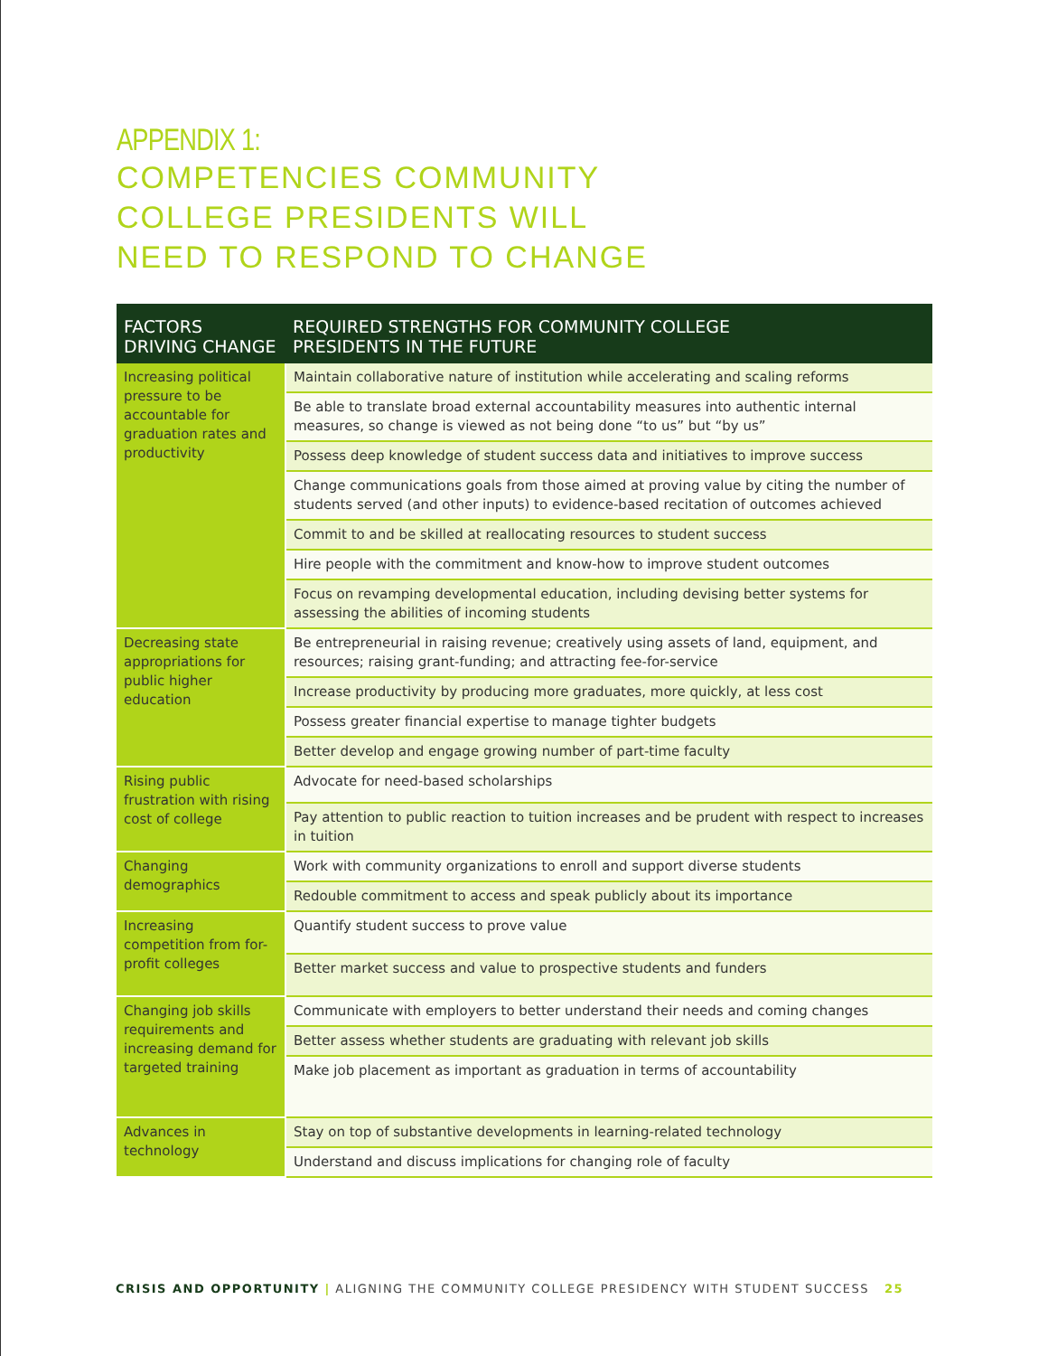APPENDIX 1:
COMPETENCIES COMMUNITY
COLLEGE PRESIDENTS WILL
NEED TO RESPOND TO CHANGE
| FACTORS DRIVING CHANGE | REQUIRED STRENGTHS FOR COMMUNITY COLLEGE PRESIDENTS IN THE FUTURE |
| --- | --- |
| Increasing political pressure to be accountable for graduation rates and productivity | Maintain collaborative nature of institution while accelerating and scaling reforms |
| | Be able to translate broad external accountability measures into authentic internal measures, so change is viewed as not being done “to us” but “by us” |
| | Possess deep knowledge of student success data and initiatives to improve success |
| | Change communications goals from those aimed at proving value by citing the number of students served (and other inputs) to evidence-based recitation of outcomes achieved |
| | Commit to and be skilled at reallocating resources to student success |
| | Hire people with the commitment and know-how to improve student outcomes |
| | Focus on revamping developmental education, including devising better systems for assessing the abilities of incoming students |
| Decreasing state appropriations for public higher education | Be entrepreneurial in raising revenue; creatively using assets of land, equipment, and resources; raising grant-funding; and attracting fee-for-service |
| | Increase productivity by producing more graduates, more quickly, at less cost |
| | Possess greater financial expertise to manage tighter budgets |
| | Better develop and engage growing number of part-time faculty |
| Rising public frustration with rising cost of college | Advocate for need-based scholarships |
| | Pay attention to public reaction to tuition increases and be prudent with respect to increases in tuition |
| Changing demographics | Work with community organizations to enroll and support diverse students |
| | Redouble commitment to access and speak publicly about its importance |
| Increasing competition from for-profit colleges | Quantify student success to prove value |
| | Better market success and value to prospective students and funders |
| Changing job skills requirements and increasing demand for targeted training | Communicate with employers to better understand their needs and coming changes |
| | Better assess whether students are graduating with relevant job skills |
| | Make job placement as important as graduation in terms of accountability |
| Advances in technology | Stay on top of substantive developments in learning-related technology |
| | Understand and discuss implications for changing role of faculty |
CRISIS AND OPPORTUNITY | ALIGNING THE COMMUNITY COLLEGE PRESIDENCY WITH STUDENT SUCCESS 25